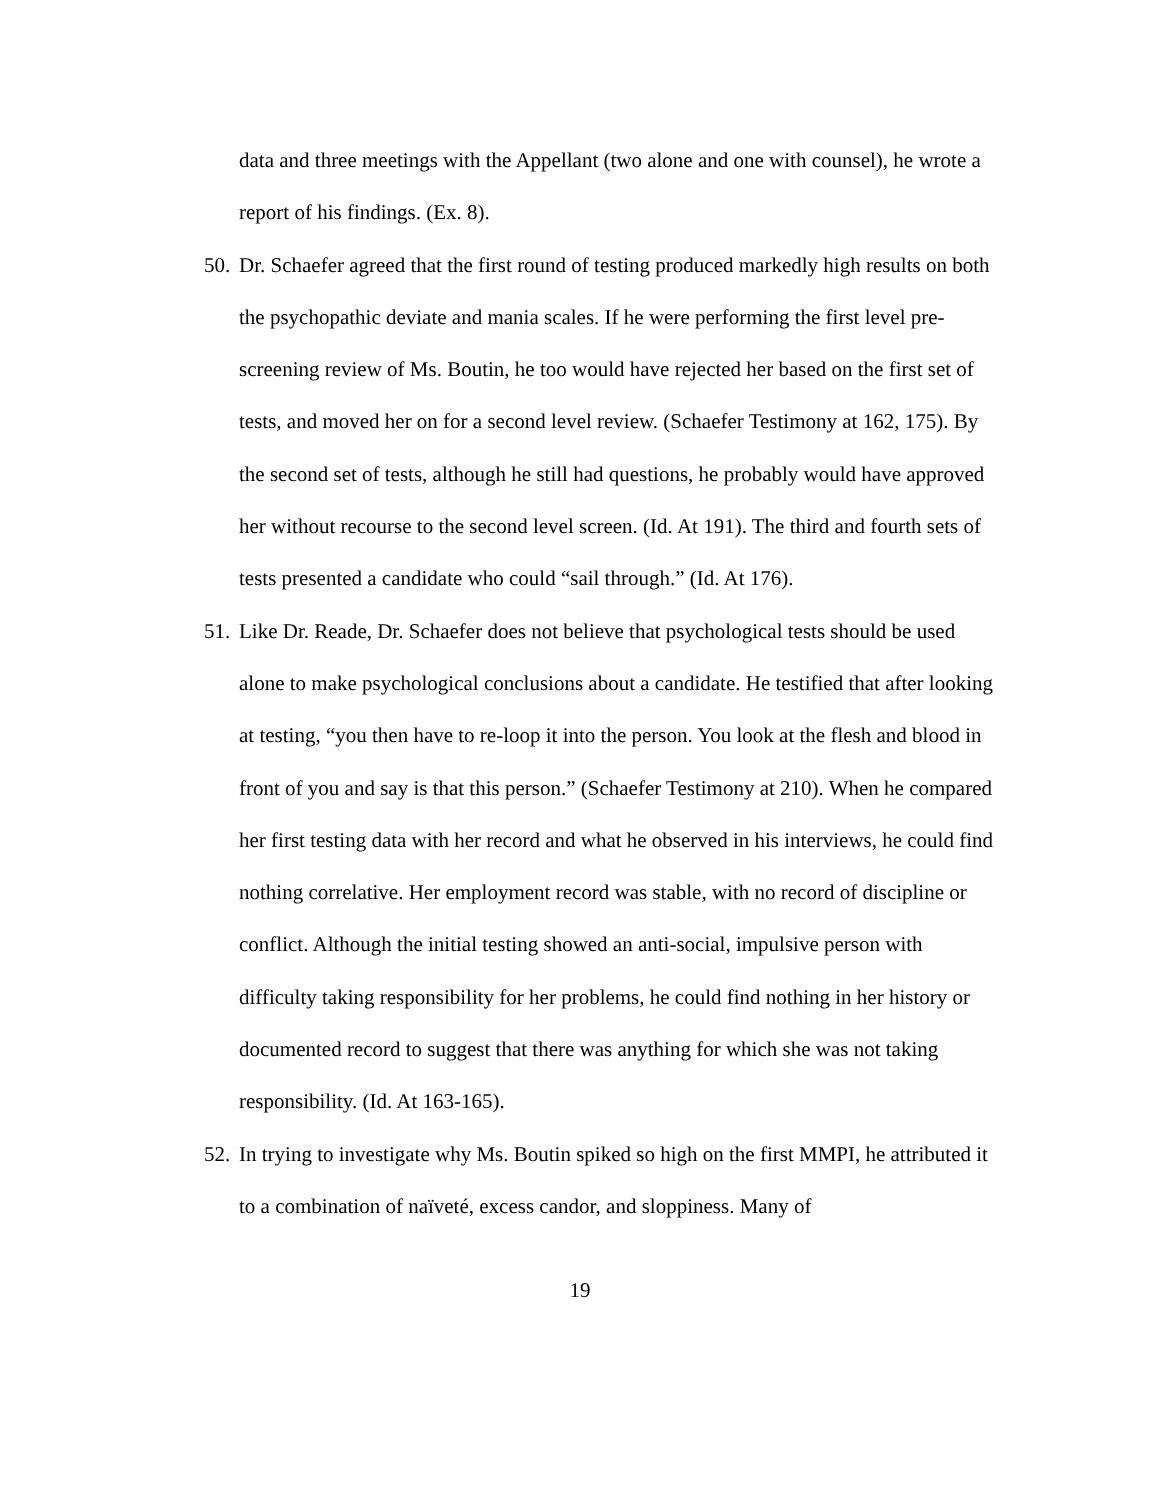data and three meetings with the Appellant (two alone and one with counsel), he wrote a report of his findings. (Ex. 8).
50. Dr. Schaefer agreed that the first round of testing produced markedly high results on both the psychopathic deviate and mania scales. If he were performing the first level pre-screening review of Ms. Boutin, he too would have rejected her based on the first set of tests, and moved her on for a second level review. (Schaefer Testimony at 162, 175). By the second set of tests, although he still had questions, he probably would have approved her without recourse to the second level screen. (Id. At 191). The third and fourth sets of tests presented a candidate who could “sail through.” (Id. At 176).
51. Like Dr. Reade, Dr. Schaefer does not believe that psychological tests should be used alone to make psychological conclusions about a candidate. He testified that after looking at testing, “you then have to re-loop it into the person. You look at the flesh and blood in front of you and say is that this person.” (Schaefer Testimony at 210). When he compared her first testing data with her record and what he observed in his interviews, he could find nothing correlative. Her employment record was stable, with no record of discipline or conflict. Although the initial testing showed an anti-social, impulsive person with difficulty taking responsibility for her problems, he could find nothing in her history or documented record to suggest that there was anything for which she was not taking responsibility. (Id. At 163-165).
52. In trying to investigate why Ms. Boutin spiked so high on the first MMPI, he attributed it to a combination of naïveté, excess candor, and sloppiness. Many of
19